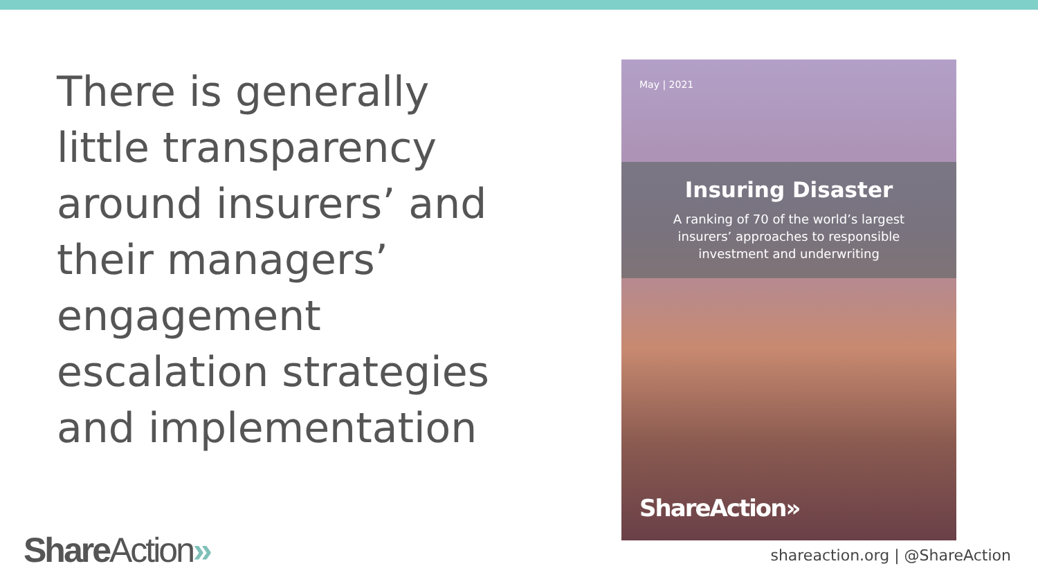There is generally little transparency around insurers’ and their managers’ engagement escalation strategies and implementation
May | 2021
Insuring Disaster
A ranking of 70 of the world’s largest
insurers’ approaches to responsible
investment and underwriting
ShareAction»
ShareAction» shareaction.org | @ShareAction